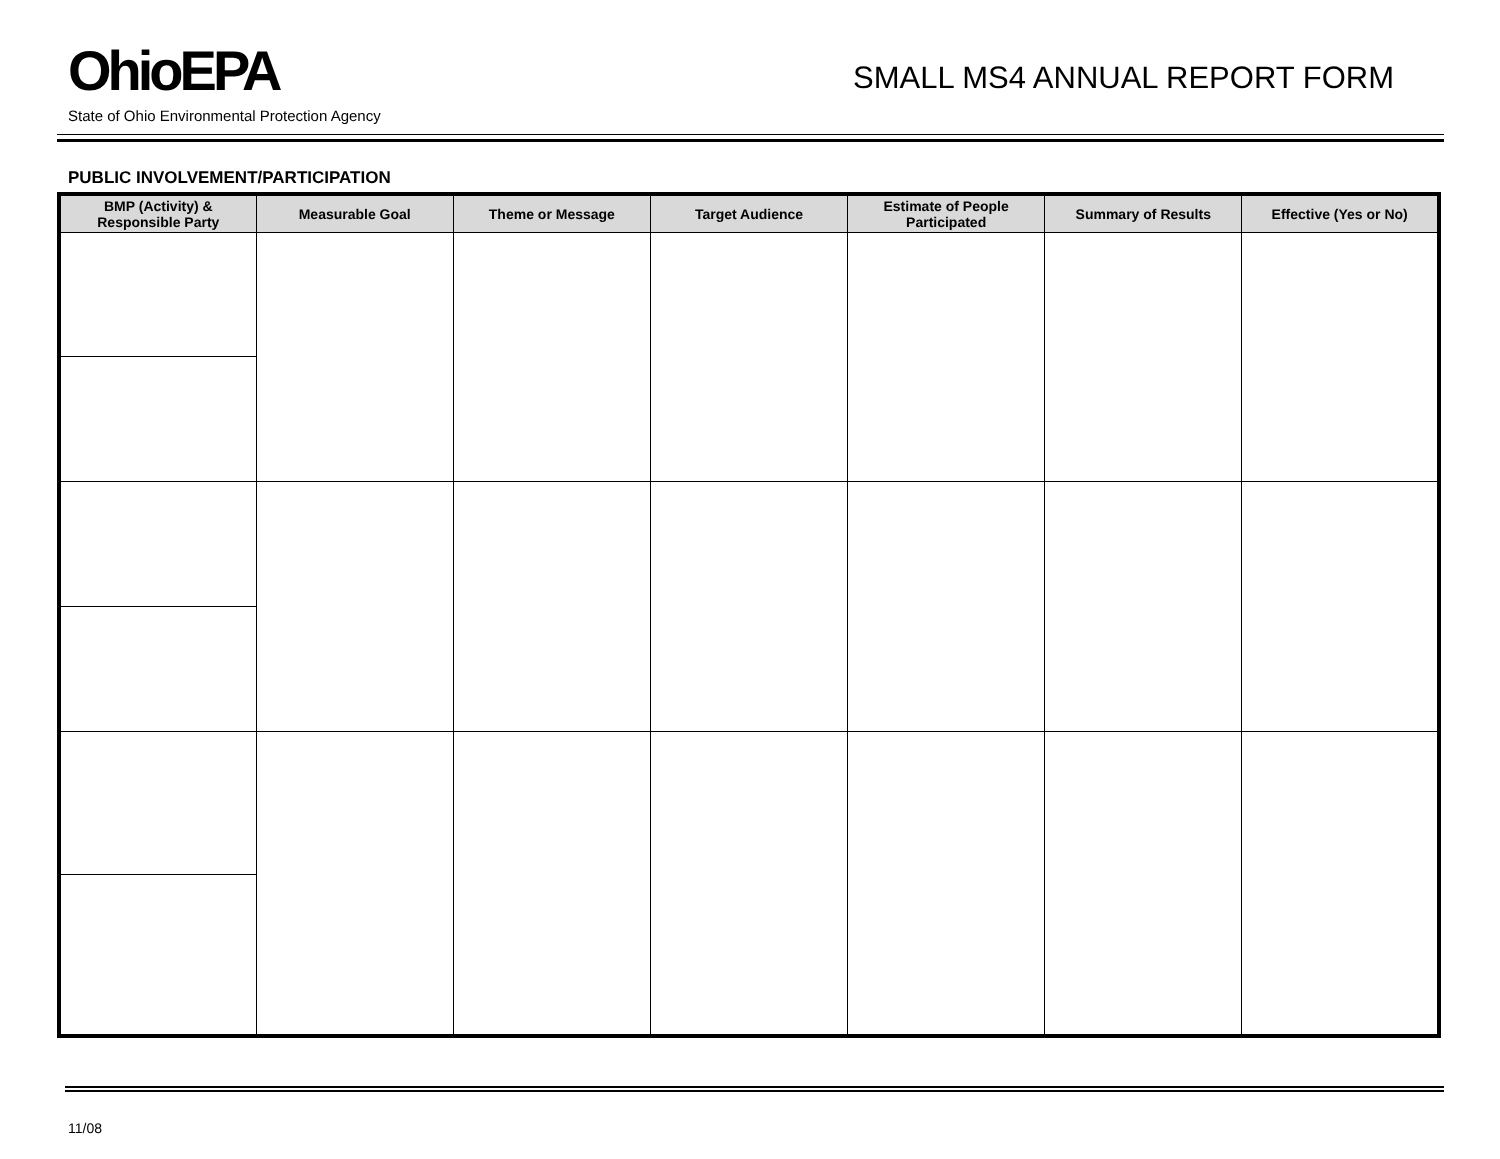OhioEPA SMALL MS4 ANNUAL REPORT FORM
State of Ohio Environmental Protection Agency
PUBLIC INVOLVEMENT/PARTICIPATION
| BMP (Activity) & Responsible Party | Measurable Goal | Theme or Message | Target Audience | Estimate of People Participated | Summary of Results | Effective (Yes or No) |
| --- | --- | --- | --- | --- | --- | --- |
11/08